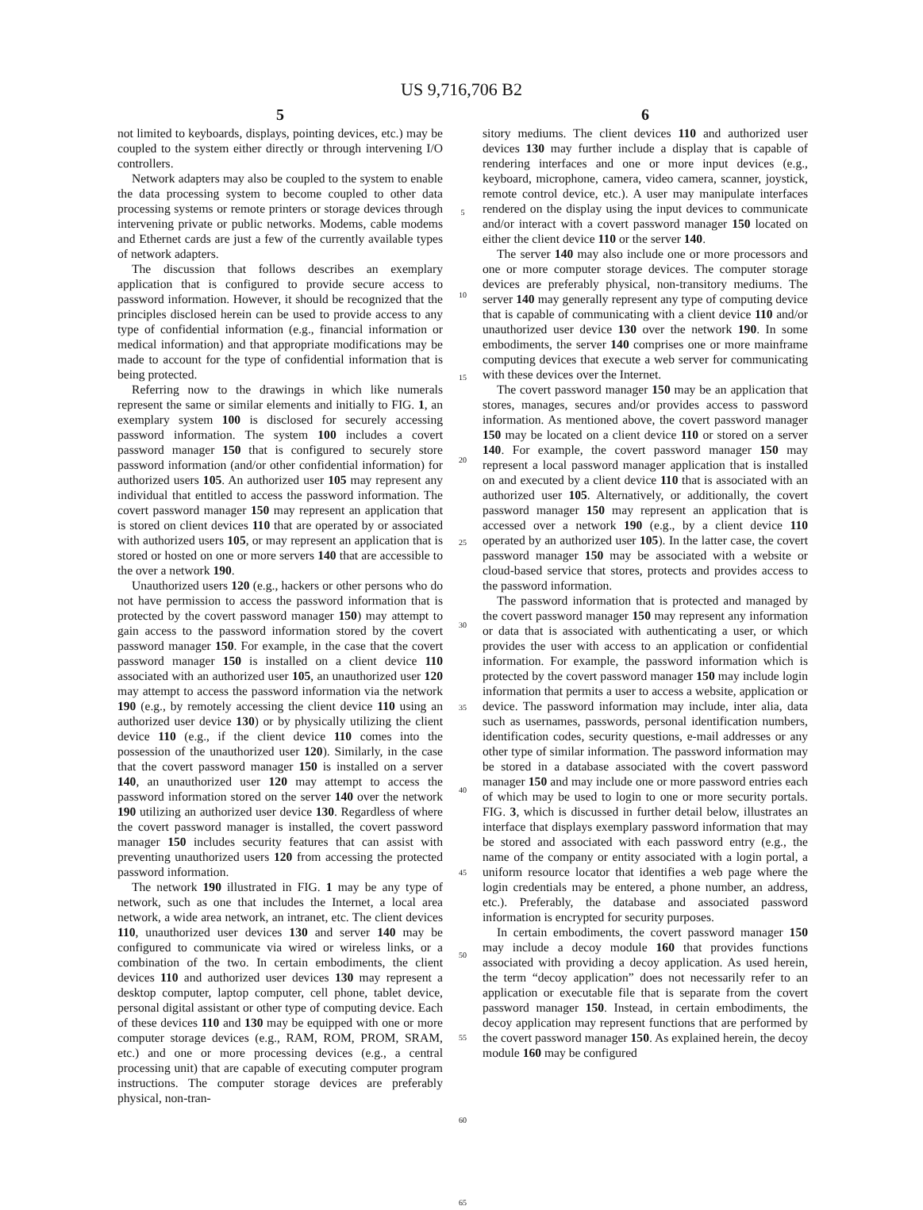US 9,716,706 B2
5
not limited to keyboards, displays, pointing devices, etc.) may be coupled to the system either directly or through intervening I/O controllers.
Network adapters may also be coupled to the system to enable the data processing system to become coupled to other data processing systems or remote printers or storage devices through intervening private or public networks. Modems, cable modems and Ethernet cards are just a few of the currently available types of network adapters.
The discussion that follows describes an exemplary application that is configured to provide secure access to password information. However, it should be recognized that the principles disclosed herein can be used to provide access to any type of confidential information (e.g., financial information or medical information) and that appropriate modifications may be made to account for the type of confidential information that is being protected.
Referring now to the drawings in which like numerals represent the same or similar elements and initially to FIG. 1, an exemplary system 100 is disclosed for securely accessing password information. The system 100 includes a covert password manager 150 that is configured to securely store password information (and/or other confidential information) for authorized users 105. An authorized user 105 may represent any individual that entitled to access the password information. The covert password manager 150 may represent an application that is stored on client devices 110 that are operated by or associated with authorized users 105, or may represent an application that is stored or hosted on one or more servers 140 that are accessible to the over a network 190.
Unauthorized users 120 (e.g., hackers or other persons who do not have permission to access the password information that is protected by the covert password manager 150) may attempt to gain access to the password information stored by the covert password manager 150. For example, in the case that the covert password manager 150 is installed on a client device 110 associated with an authorized user 105, an unauthorized user 120 may attempt to access the password information via the network 190 (e.g., by remotely accessing the client device 110 using an authorized user device 130) or by physically utilizing the client device 110 (e.g., if the client device 110 comes into the possession of the unauthorized user 120). Similarly, in the case that the covert password manager 150 is installed on a server 140, an unauthorized user 120 may attempt to access the password information stored on the server 140 over the network 190 utilizing an authorized user device 130. Regardless of where the covert password manager is installed, the covert password manager 150 includes security features that can assist with preventing unauthorized users 120 from accessing the protected password information.
The network 190 illustrated in FIG. 1 may be any type of network, such as one that includes the Internet, a local area network, a wide area network, an intranet, etc. The client devices 110, unauthorized user devices 130 and server 140 may be configured to communicate via wired or wireless links, or a combination of the two. In certain embodiments, the client devices 110 and authorized user devices 130 may represent a desktop computer, laptop computer, cell phone, tablet device, personal digital assistant or other type of computing device. Each of these devices 110 and 130 may be equipped with one or more computer storage devices (e.g., RAM, ROM, PROM, SRAM, etc.) and one or more processing devices (e.g., a central processing unit) that are capable of executing computer program instructions. The computer storage devices are preferably physical, non-tran-
5
10
15
20
25
30
35
40
45
50
55
60
65
6
sitory mediums. The client devices 110 and authorized user devices 130 may further include a display that is capable of rendering interfaces and one or more input devices (e.g., keyboard, microphone, camera, video camera, scanner, joystick, remote control device, etc.). A user may manipulate interfaces rendered on the display using the input devices to communicate and/or interact with a covert password manager 150 located on either the client device 110 or the server 140.
The server 140 may also include one or more processors and one or more computer storage devices. The computer storage devices are preferably physical, non-transitory mediums. The server 140 may generally represent any type of computing device that is capable of communicating with a client device 110 and/or unauthorized user device 130 over the network 190. In some embodiments, the server 140 comprises one or more mainframe computing devices that execute a web server for communicating with these devices over the Internet.
The covert password manager 150 may be an application that stores, manages, secures and/or provides access to password information. As mentioned above, the covert password manager 150 may be located on a client device 110 or stored on a server 140. For example, the covert password manager 150 may represent a local password manager application that is installed on and executed by a client device 110 that is associated with an authorized user 105. Alternatively, or additionally, the covert password manager 150 may represent an application that is accessed over a network 190 (e.g., by a client device 110 operated by an authorized user 105). In the latter case, the covert password manager 150 may be associated with a website or cloud-based service that stores, protects and provides access to the password information.
The password information that is protected and managed by the covert password manager 150 may represent any information or data that is associated with authenticating a user, or which provides the user with access to an application or confidential information. For example, the password information which is protected by the covert password manager 150 may include login information that permits a user to access a website, application or device. The password information may include, inter alia, data such as usernames, passwords, personal identification numbers, identification codes, security questions, e-mail addresses or any other type of similar information. The password information may be stored in a database associated with the covert password manager 150 and may include one or more password entries each of which may be used to login to one or more security portals. FIG. 3, which is discussed in further detail below, illustrates an interface that displays exemplary password information that may be stored and associated with each password entry (e.g., the name of the company or entity associated with a login portal, a uniform resource locator that identifies a web page where the login credentials may be entered, a phone number, an address, etc.). Preferably, the database and associated password information is encrypted for security purposes.
In certain embodiments, the covert password manager 150 may include a decoy module 160 that provides functions associated with providing a decoy application. As used herein, the term “decoy application” does not necessarily refer to an application or executable file that is separate from the covert password manager 150. Instead, in certain embodiments, the decoy application may represent functions that are performed by the covert password manager 150. As explained herein, the decoy module 160 may be configured